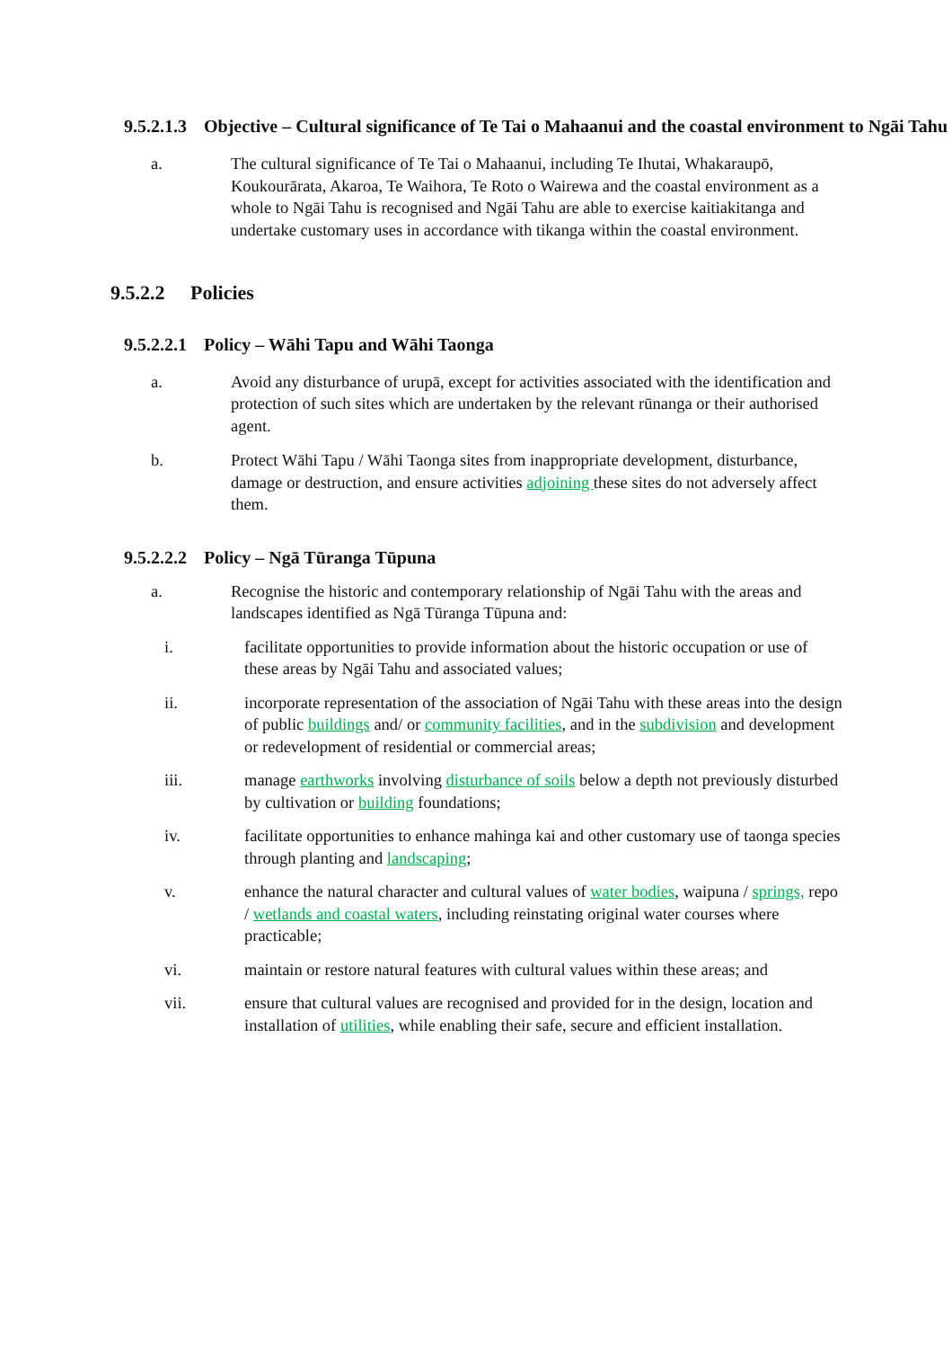9.5.2.1.3 Objective – Cultural significance of Te Tai o Mahaanui and the coastal environment to Ngāi Tahu
a. The cultural significance of Te Tai o Mahaanui, including Te Ihutai, Whakaraupō, Koukourārata, Akaroa, Te Waihora, Te Roto o Wairewa and the coastal environment as a whole to Ngāi Tahu is recognised and Ngāi Tahu are able to exercise kaitiakitanga and undertake customary uses in accordance with tikanga within the coastal environment.
9.5.2.2 Policies
9.5.2.2.1 Policy – Wāhi Tapu and Wāhi Taonga
a. Avoid any disturbance of urupā, except for activities associated with the identification and protection of such sites which are undertaken by the relevant rūnanga or their authorised agent.
b. Protect Wāhi Tapu / Wāhi Taonga sites from inappropriate development, disturbance, damage or destruction, and ensure activities adjoining these sites do not adversely affect them.
9.5.2.2.2 Policy – Ngā Tūranga Tūpuna
a. Recognise the historic and contemporary relationship of Ngāi Tahu with the areas and landscapes identified as Ngā Tūranga Tūpuna and:
i. facilitate opportunities to provide information about the historic occupation or use of these areas by Ngāi Tahu and associated values;
ii. incorporate representation of the association of Ngāi Tahu with these areas into the design of public buildings and/ or community facilities, and in the subdivision and development or redevelopment of residential or commercial areas;
iii. manage earthworks involving disturbance of soils below a depth not previously disturbed by cultivation or building foundations;
iv. facilitate opportunities to enhance mahinga kai and other customary use of taonga species through planting and landscaping;
v. enhance the natural character and cultural values of water bodies, waipuna / springs, repo / wetlands and coastal waters, including reinstating original water courses where practicable;
vi. maintain or restore natural features with cultural values within these areas; and
vii. ensure that cultural values are recognised and provided for in the design, location and installation of utilities, while enabling their safe, secure and efficient installation.